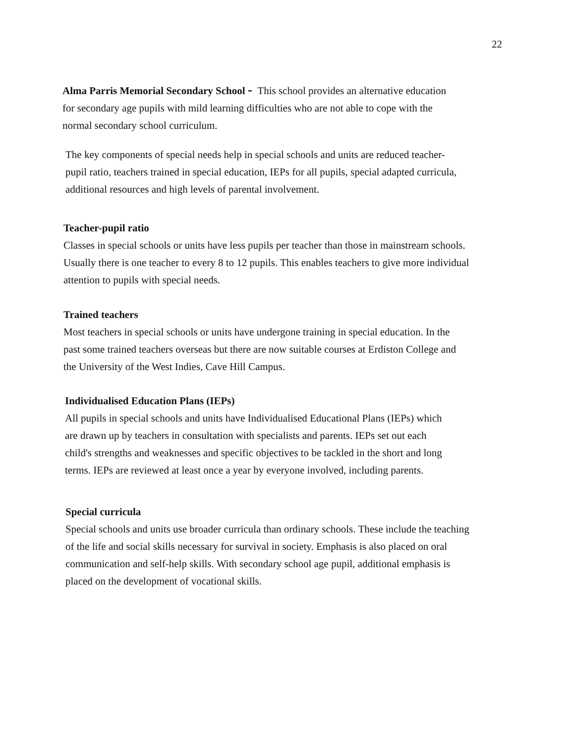22
Alma Parris Memorial Secondary School - This school provides an alternative education
for secondary age pupils with mild learning difficulties who are not able to cope with the
normal secondary school curriculum.
The key components of special needs help in special schools and units are reduced teacher-
pupil ratio, teachers trained in special education, IEPs for all pupils, special adapted curricula,
additional resources and high levels of parental involvement.
Teacher-pupil ratio
Classes in special schools or units have less pupils per teacher than those in mainstream schools.
Usually there is one teacher to every 8 to 12 pupils. This enables teachers to give more individual
attention to pupils with special needs.
Trained teachers
Most teachers in special schools or units have undergone training in special education. In the
past some trained teachers overseas but there are now suitable courses at Erdiston College and
the University of the West Indies, Cave Hill Campus.
Individualised Education Plans (IEPs)
All pupils in special schools and units have Individualised Educational Plans (IEPs) which
are drawn up by teachers in consultation with specialists and parents. IEPs set out each
child's strengths and weaknesses and specific objectives to be tackled in the short and long
terms. IEPs are reviewed at least once a year by everyone involved, including parents.
Special curricula
Special schools and units use broader curricula than ordinary schools. These include the teaching
of the life and social skills necessary for survival in society. Emphasis is also placed on oral
communication and self-help skills. With secondary school age pupil, additional emphasis is
placed on the development of vocational skills.